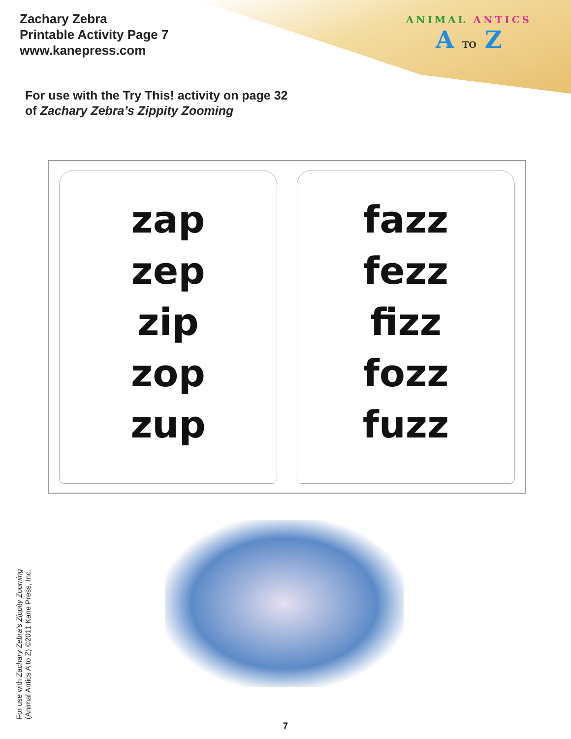Zachary Zebra
Printable Activity Page 7
www.kanepress.com
ANIMAL ANTICS
A TO Z
For use with the Try This! activity on page 32
of Zachary Zebra’s Zippity Zooming
zap
zep
zip
zop
zup
fazz
fezz
fizz
fozz
fuzz
For use with Zachary Zebra’s Zippity Zooming
(Animal Antics A to Z) ©2011 Kane Press, Inc.
7